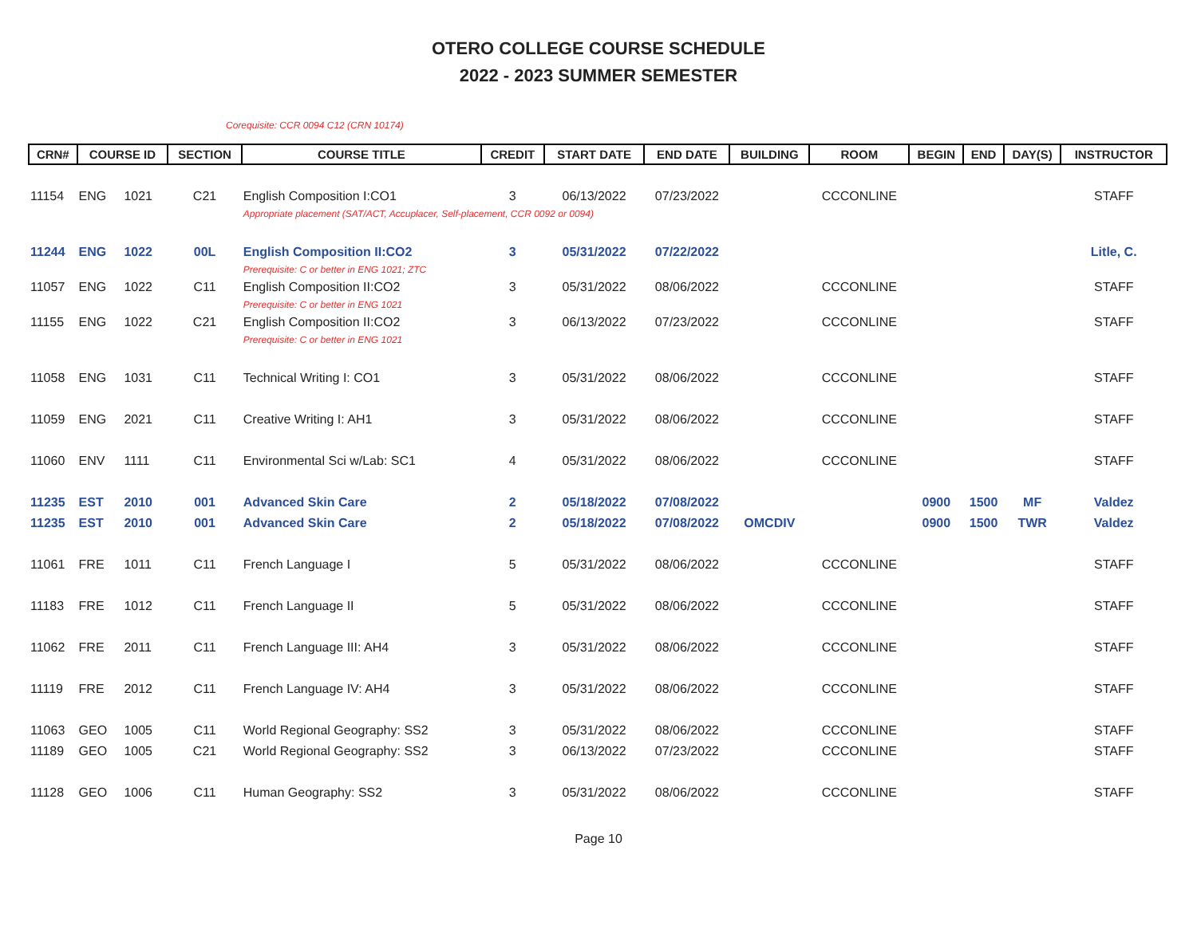OTERO COLLEGE COURSE SCHEDULE
2022 - 2023 SUMMER SEMESTER
Corequisite: CCR 0094 C12 (CRN 10174)
| CRN# | COURSE ID | | SECTION | COURSE TITLE | CREDIT | START DATE | END DATE | BUILDING | ROOM | BEGIN | END | DAY(S) | INSTRUCTOR |
| --- | --- | --- | --- | --- | --- | --- | --- | --- | --- | --- | --- | --- | --- |
| 11154 | ENG | 1021 | C21 | English Composition I:CO1 | 3 | 06/13/2022 | 07/23/2022 | | CCCONLINE | | | | STAFF |
| | | | | Appropriate placement (SAT/ACT, Accuplacer, Self-placement, CCR 0092 or 0094) | | | | | | | | | |
| 11244 | ENG | 1022 | 00L | English Composition II:CO2 | 3 | 05/31/2022 | 07/22/2022 | | | | | | Litle, C. |
| | | | | Prerequisite: C or better in ENG 1021; ZTC | | | | | | | | | |
| 11057 | ENG | 1022 | C11 | English Composition II:CO2 | 3 | 05/31/2022 | 08/06/2022 | | CCCONLINE | | | | STAFF |
| | | | | Prerequisite: C or better in ENG 1021 | | | | | | | | | |
| 11155 | ENG | 1022 | C21 | English Composition II:CO2 | 3 | 06/13/2022 | 07/23/2022 | | CCCONLINE | | | | STAFF |
| | | | | Prerequisite: C or better in ENG 1021 | | | | | | | | | |
| 11058 | ENG | 1031 | C11 | Technical Writing I: CO1 | 3 | 05/31/2022 | 08/06/2022 | | CCCONLINE | | | | STAFF |
| 11059 | ENG | 2021 | C11 | Creative Writing I: AH1 | 3 | 05/31/2022 | 08/06/2022 | | CCCONLINE | | | | STAFF |
| 11060 | ENV | 1111 | C11 | Environmental Sci w/Lab: SC1 | 4 | 05/31/2022 | 08/06/2022 | | CCCONLINE | | | | STAFF |
| 11235 | EST | 2010 | 001 | Advanced Skin Care | 2 | 05/18/2022 | 07/08/2022 | | | 0900 | 1500 | MF | Valdez |
| 11235 | EST | 2010 | 001 | Advanced Skin Care | 2 | 05/18/2022 | 07/08/2022 | OMCDIV | | 0900 | 1500 | TWR | Valdez |
| 11061 | FRE | 1011 | C11 | French Language I | 5 | 05/31/2022 | 08/06/2022 | | CCCONLINE | | | | STAFF |
| 11183 | FRE | 1012 | C11 | French Language II | 5 | 05/31/2022 | 08/06/2022 | | CCCONLINE | | | | STAFF |
| 11062 | FRE | 2011 | C11 | French Language III: AH4 | 3 | 05/31/2022 | 08/06/2022 | | CCCONLINE | | | | STAFF |
| 11119 | FRE | 2012 | C11 | French Language IV: AH4 | 3 | 05/31/2022 | 08/06/2022 | | CCCONLINE | | | | STAFF |
| 11063 | GEO | 1005 | C11 | World Regional Geography: SS2 | 3 | 05/31/2022 | 08/06/2022 | | CCCONLINE | | | | STAFF |
| 11189 | GEO | 1005 | C21 | World Regional Geography: SS2 | 3 | 06/13/2022 | 07/23/2022 | | CCCONLINE | | | | STAFF |
| 11128 | GEO | 1006 | C11 | Human Geography: SS2 | 3 | 05/31/2022 | 08/06/2022 | | CCCONLINE | | | | STAFF |
Page 10